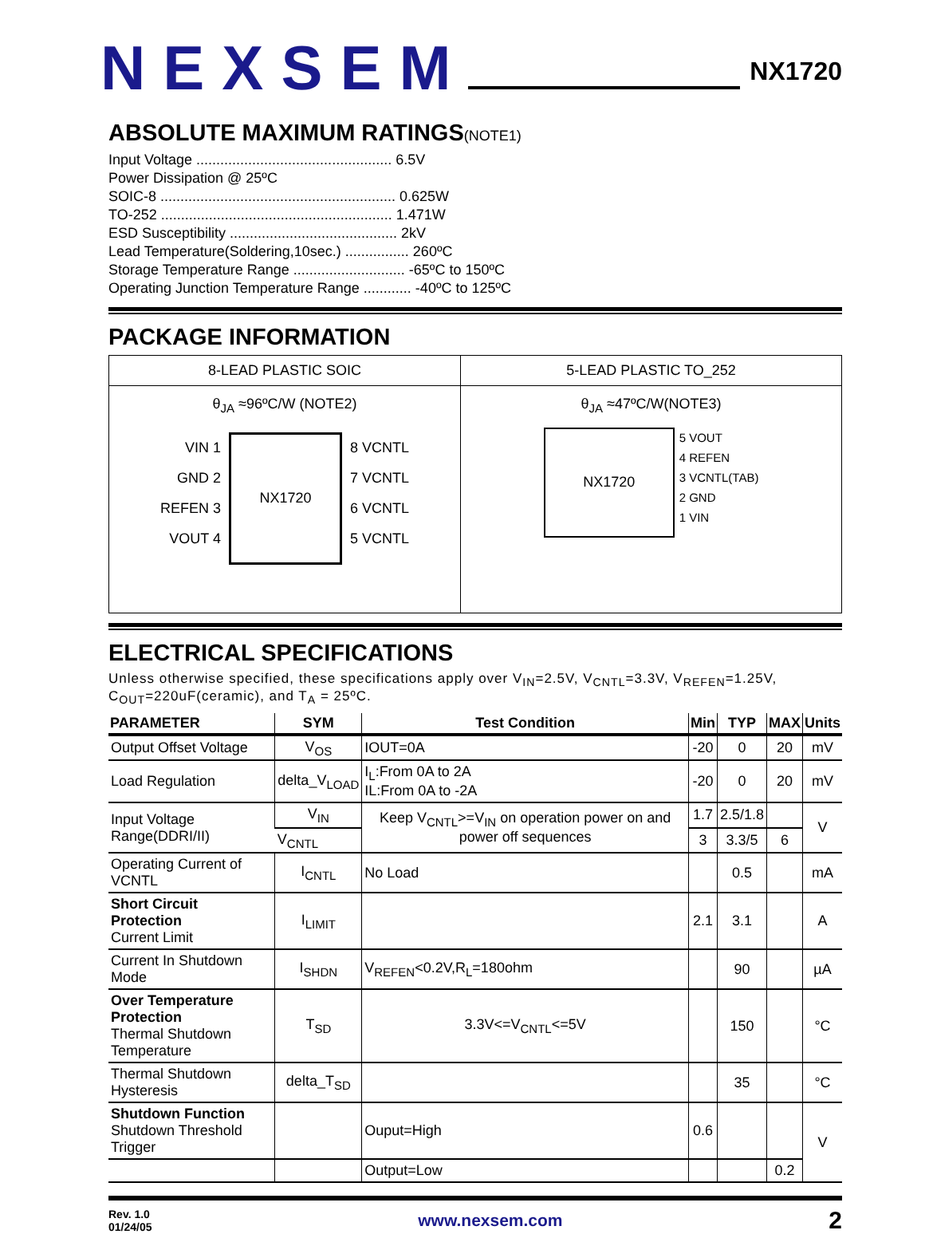NEXSEM
NX1720
ABSOLUTE MAXIMUM RATINGS(NOTE1)
Input Voltage ................................................. 6.5V
Power Dissipation @ 25ºC
SOIC-8 ........................................................... 0.625W
TO-252 .......................................................... 1.471W
ESD Susceptibility .......................................... 2kV
Lead Temperature(Soldering,10sec.) ................ 260ºC
Storage Temperature Range ............................ -65ºC to 150ºC
Operating Junction Temperature Range ............ -40ºC to 125ºC
PACKAGE INFORMATION
| 8-LEAD PLASTIC SOIC | 5-LEAD PLASTIC TO_252 |
| θ<sub>JA</sub> ≈96ºC/W (NOTE2) VIN 1 GND 2 REFEN 3 VOUT 4 NX1720 8 VCNTL 7 VCNTL 6 VCNTL 5 VCNTL | θ<sub>JA</sub> ≈47ºC/W(NOTE3) NX1720 5 VOUT 4 REFEN 3 VCNTL(TAB) 2 GND 1 VIN |
ELECTRICAL SPECIFICATIONS
Unless otherwise specified, these specifications apply over V<sub>IN</sub>=2.5V, V<sub>CNTL</sub>=3.3V, V<sub>REFEN</sub>=1.25V, C<sub>OUT</sub>=220uF(ceramic), and T<sub>A</sub> = 25ºC.
| PARAMETER | SYM | Test Condition | Min | TYP | MAX | Units |
| --- | --- | --- | --- | --- | --- | --- |
| Output Offset Voltage | V<sub>OS</sub> | IOUT=0A | -20 | 0 | 20 | mV |
| Load Regulation | delta_V<sub>LOAD</sub> | I<sub>L</sub>:From 0A to 2A IL:From 0A to -2A | -20 | 0 | 20 | mV |
| Input Voltage Range(DDRI/II) | V<sub>IN</sub> | Keep V<sub>CNTL</sub>>=V<sub>IN</sub> on operation power on and power off sequences | 1.7 | 2.5/1.8 | | V |
| | V<sub>CNTL</sub> | | 3 | 3.3/5 | 6 | |
| Operating Current of VCNTL | I<sub>CNTL</sub> | No Load | | 0.5 | | mA |
| Short Circuit Protection Current Limit | I<sub>LIMIT</sub> | | 2.1 | 3.1 | | A |
| Current In Shutdown Mode | I<sub>SHDN</sub> | V<sub>REFEN</sub><0.2V,R<sub>L</sub>=180ohm | | 90 | | µA |
| Over Temperature Protection Thermal Shutdown Temperature | T<sub>SD</sub> | 3.3V<=V<sub>CNTL</sub><=5V | | 150 | | °C |
| Thermal Shutdown Hysteresis | delta_T<sub>SD</sub> | | | 35 | | °C |
| Shutdown Function Shutdown Threshold Trigger | | Ouput=High | 0.6 | | | V |
| | | Output=Low | | | 0.2 | |
Rev. 1.0
01/24/05
www.nexsem.com
2